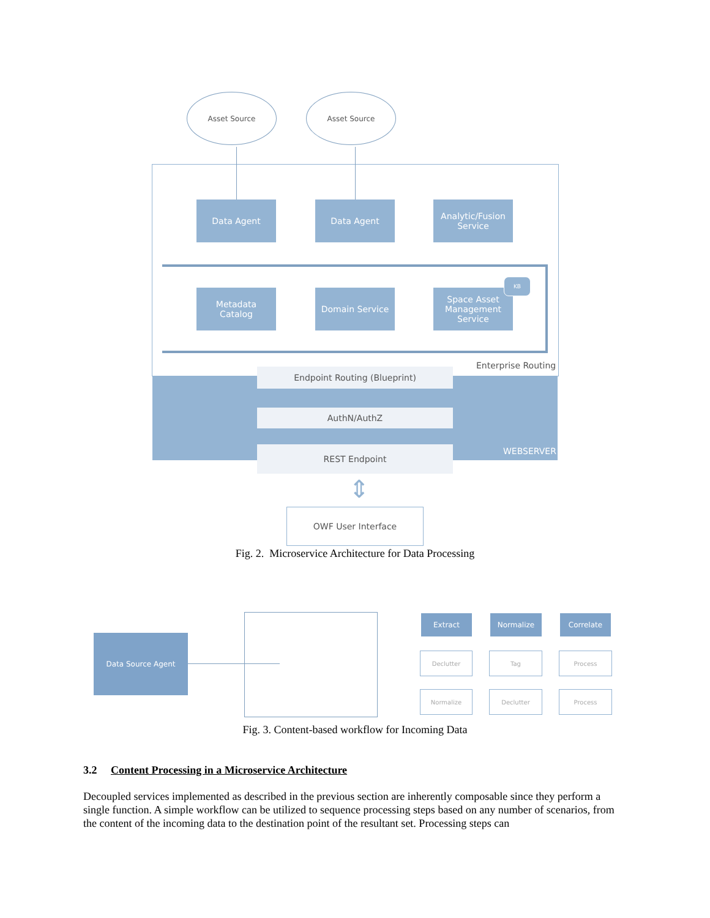Asset Source Asset Source
Data Agent Data Agent
Analytic/Fusion
Service
Metadata
Catalog
Domain Service
Space Asset
Management
Service
KB
Enterprise Routing
Endpoint Routing (Blueprint)
AuthN/AuthZ
REST Endpoint WEBSERVER
⇕
OWF User Interface
Fig. 2. Microservice Architecture for Data Processing
Data Source Agent
Extract Normalize Correlate
Declutter Tag Process
Normalize Declutter Process
Fig. 3. Content-based workflow for Incoming Data
3.2 Content Processing in a Microservice Architecture
Decoupled services implemented as described in the previous section are inherently composable since they perform a single function. A simple workflow can be utilized to sequence processing steps based on any number of scenarios, from the content of the incoming data to the destination point of the resultant set. Processing steps can